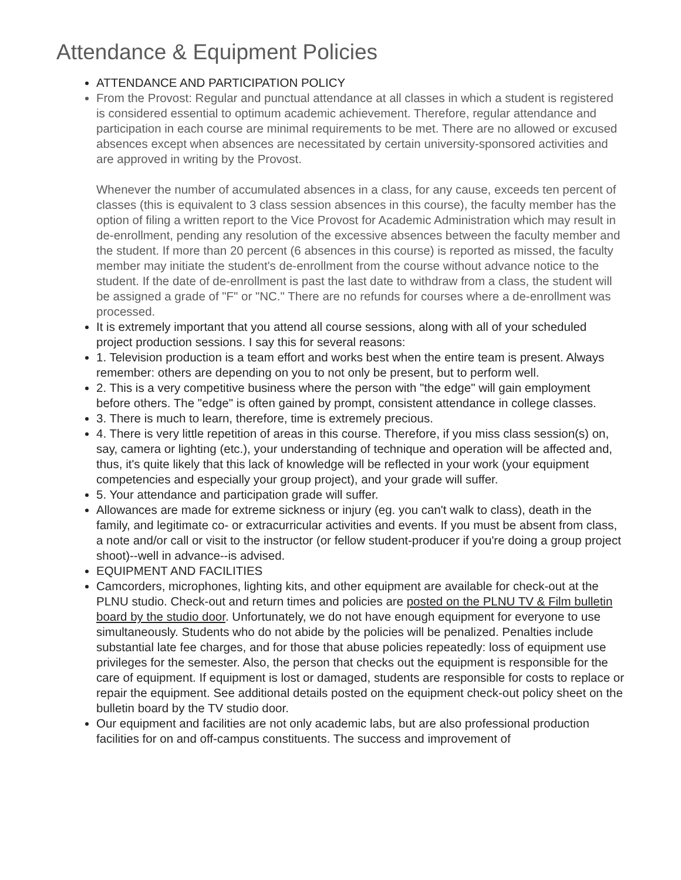Attendance & Equipment Policies
ATTENDANCE AND PARTICIPATION POLICY
From the Provost: Regular and punctual attendance at all classes in which a student is registered is considered essential to optimum academic achievement. Therefore, regular attendance and participation in each course are minimal requirements to be met. There are no allowed or excused absences except when absences are necessitated by certain university-sponsored activities and are approved in writing by the Provost.
Whenever the number of accumulated absences in a class, for any cause, exceeds ten percent of classes (this is equivalent to 3 class session absences in this course), the faculty member has the option of filing a written report to the Vice Provost for Academic Administration which may result in de-enrollment, pending any resolution of the excessive absences between the faculty member and the student. If more than 20 percent (6 absences in this course) is reported as missed, the faculty member may initiate the student's de-enrollment from the course without advance notice to the student. If the date of de-enrollment is past the last date to withdraw from a class, the student will be assigned a grade of "F" or "NC." There are no refunds for courses where a de-enrollment was processed.
It is extremely important that you attend all course sessions, along with all of your scheduled project production sessions. I say this for several reasons:
1. Television production is a team effort and works best when the entire team is present. Always remember: others are depending on you to not only be present, but to perform well.
2. This is a very competitive business where the person with "the edge" will gain employment before others. The "edge" is often gained by prompt, consistent attendance in college classes.
3. There is much to learn, therefore, time is extremely precious.
4. There is very little repetition of areas in this course. Therefore, if you miss class session(s) on, say, camera or lighting (etc.), your understanding of technique and operation will be affected and, thus, it's quite likely that this lack of knowledge will be reflected in your work (your equipment competencies and especially your group project), and your grade will suffer.
5. Your attendance and participation grade will suffer.
Allowances are made for extreme sickness or injury (eg. you can't walk to class), death in the family, and legitimate co- or extracurricular activities and events. If you must be absent from class, a note and/or call or visit to the instructor (or fellow student-producer if you're doing a group project shoot)--well in advance--is advised.
EQUIPMENT AND FACILITIES
Camcorders, microphones, lighting kits, and other equipment are available for check-out at the PLNU studio. Check-out and return times and policies are posted on the PLNU TV & Film bulletin board by the studio door. Unfortunately, we do not have enough equipment for everyone to use simultaneously. Students who do not abide by the policies will be penalized. Penalties include substantial late fee charges, and for those that abuse policies repeatedly: loss of equipment use privileges for the semester. Also, the person that checks out the equipment is responsible for the care of equipment. If equipment is lost or damaged, students are responsible for costs to replace or repair the equipment. See additional details posted on the equipment check-out policy sheet on the bulletin board by the TV studio door.
Our equipment and facilities are not only academic labs, but are also professional production facilities for on and off-campus constituents. The success and improvement of